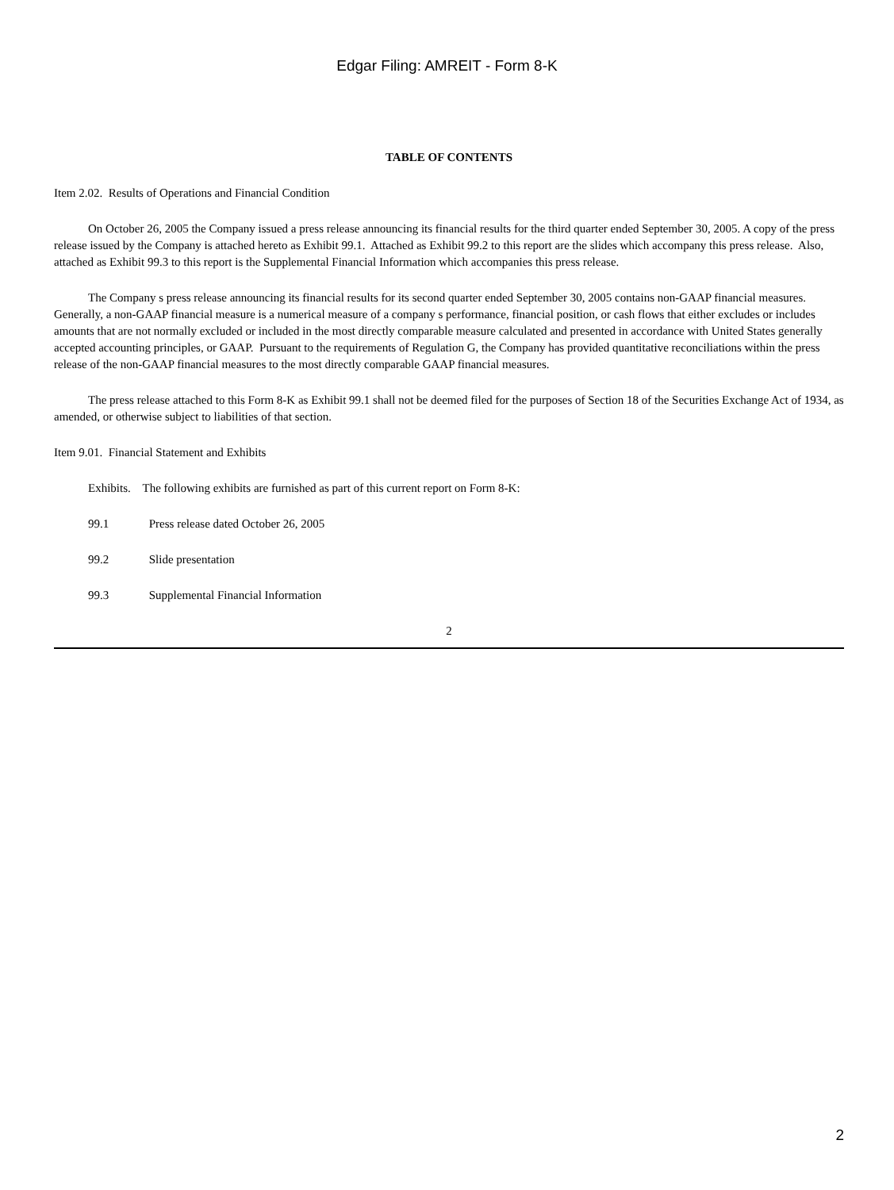Edgar Filing: AMREIT - Form 8-K
TABLE OF CONTENTS
Item 2.02. Results of Operations and Financial Condition
On October 26, 2005 the Company issued a press release announcing its financial results for the third quarter ended September 30, 2005. A copy of the press release issued by the Company is attached hereto as Exhibit 99.1. Attached as Exhibit 99.2 to this report are the slides which accompany this press release. Also, attached as Exhibit 99.3 to this report is the Supplemental Financial Information which accompanies this press release.
The Company s press release announcing its financial results for its second quarter ended September 30, 2005 contains non-GAAP financial measures. Generally, a non-GAAP financial measure is a numerical measure of a company s performance, financial position, or cash flows that either excludes or includes amounts that are not normally excluded or included in the most directly comparable measure calculated and presented in accordance with United States generally accepted accounting principles, or GAAP. Pursuant to the requirements of Regulation G, the Company has provided quantitative reconciliations within the press release of the non-GAAP financial measures to the most directly comparable GAAP financial measures.
The press release attached to this Form 8-K as Exhibit 99.1 shall not be deemed filed for the purposes of Section 18 of the Securities Exchange Act of 1934, as amended, or otherwise subject to liabilities of that section.
Item 9.01. Financial Statement and Exhibits
Exhibits. The following exhibits are furnished as part of this current report on Form 8-K:
99.1 Press release dated October 26, 2005
99.2 Slide presentation
99.3 Supplemental Financial Information
2
2